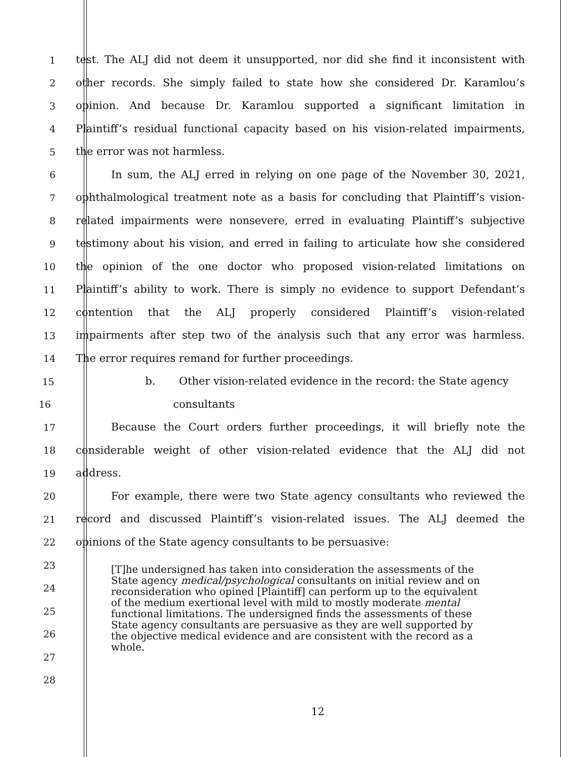1
test. The ALJ did not deem it unsupported, nor did she find it inconsistent with
2
other records. She simply failed to state how she considered Dr. Karamlou’s
3
opinion. And because Dr. Karamlou supported a significant limitation in
4
Plaintiff’s residual functional capacity based on his vision-related impairments,
5
the error was not harmless.
6
In sum, the ALJ erred in relying on one page of the November 30, 2021,
7
ophthalmological treatment note as a basis for concluding that Plaintiff’s vision-
8
related impairments were nonsevere, erred in evaluating Plaintiff’s subjective
9
testimony about his vision, and erred in failing to articulate how she considered
10
the opinion of the one doctor who proposed vision-related limitations on
11
Plaintiff’s ability to work. There is simply no evidence to support Defendant’s
12
contention that the ALJ properly considered Plaintiff’s vision-related
13
impairments after step two of the analysis such that any error was harmless.
14
The error requires remand for further proceedings.
15
b. Other vision-related evidence in the record: the State agency
16
consultants
17
Because the Court orders further proceedings, it will briefly note the
18
considerable weight of other vision-related evidence that the ALJ did not
19
address.
20
For example, there were two State agency consultants who reviewed the
21
record and discussed Plaintiff’s vision-related issues. The ALJ deemed the
22
opinions of the State agency consultants to be persuasive:
23
24
25
26
27
28
[T]he undersigned has taken into consideration the assessments of the State agency medical/psychological consultants on initial review and on reconsideration who opined [Plaintiff] can perform up to the equivalent of the medium exertional level with mild to mostly moderate mental functional limitations. The undersigned finds the assessments of these State agency consultants are persuasive as they are well supported by the objective medical evidence and are consistent with the record as a whole.
12